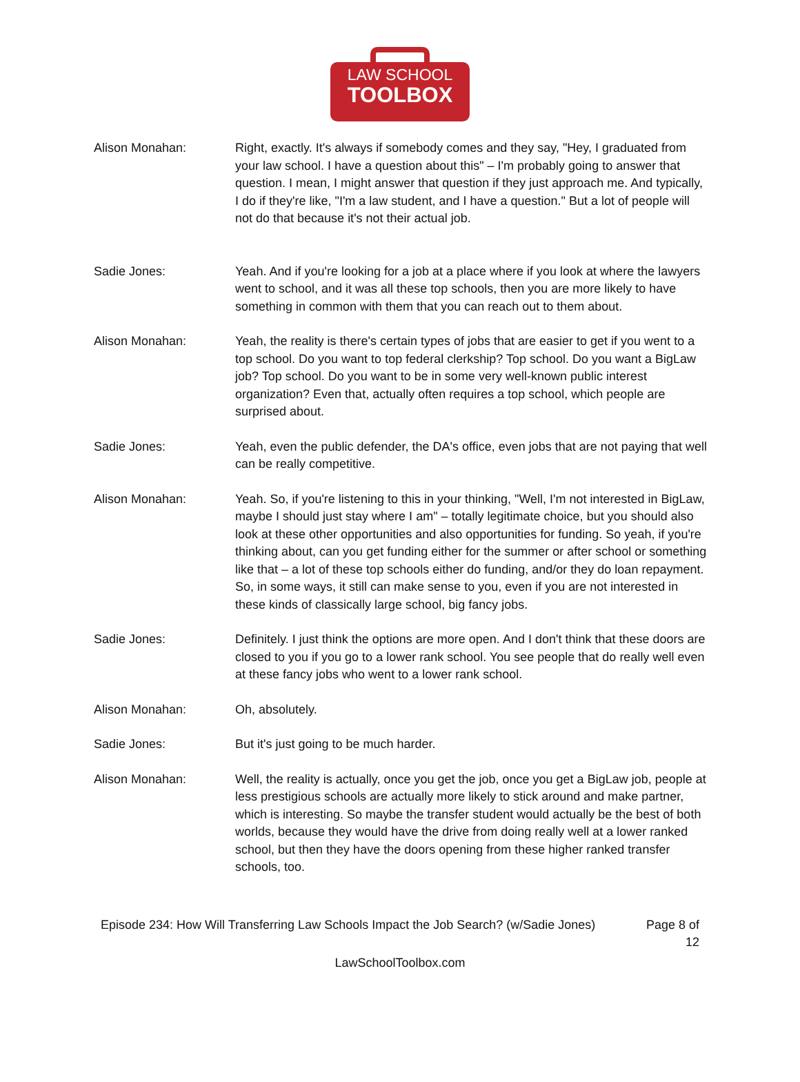LAW SCHOOL
TOOLBOX
Alison Monahan: Right, exactly. It's always if somebody comes and they say, "Hey, I graduated from your law school. I have a question about this" – I'm probably going to answer that question. I mean, I might answer that question if they just approach me. And typically, I do if they're like, "I'm a law student, and I have a question." But a lot of people will not do that because it's not their actual job.
Sadie Jones: Yeah. And if you're looking for a job at a place where if you look at where the lawyers went to school, and it was all these top schools, then you are more likely to have something in common with them that you can reach out to them about.
Alison Monahan: Yeah, the reality is there's certain types of jobs that are easier to get if you went to a top school. Do you want to top federal clerkship? Top school. Do you want a BigLaw job? Top school. Do you want to be in some very well-known public interest organization? Even that, actually often requires a top school, which people are surprised about.
Sadie Jones: Yeah, even the public defender, the DA's office, even jobs that are not paying that well can be really competitive.
Alison Monahan: Yeah. So, if you're listening to this in your thinking, "Well, I'm not interested in BigLaw, maybe I should just stay where I am" – totally legitimate choice, but you should also look at these other opportunities and also opportunities for funding. So yeah, if you're thinking about, can you get funding either for the summer or after school or something like that – a lot of these top schools either do funding, and/or they do loan repayment. So, in some ways, it still can make sense to you, even if you are not interested in these kinds of classically large school, big fancy jobs.
Sadie Jones: Definitely. I just think the options are more open. And I don't think that these doors are closed to you if you go to a lower rank school. You see people that do really well even at these fancy jobs who went to a lower rank school.
Alison Monahan: Oh, absolutely.
Sadie Jones: But it's just going to be much harder.
Alison Monahan: Well, the reality is actually, once you get the job, once you get a BigLaw job, people at less prestigious schools are actually more likely to stick around and make partner, which is interesting. So maybe the transfer student would actually be the best of both worlds, because they would have the drive from doing really well at a lower ranked school, but then they have the doors opening from these higher ranked transfer schools, too.
Episode 234: How Will Transferring Law Schools Impact the Job Search? (w/Sadie Jones)
Page 8 of 12
LawSchoolToolbox.com